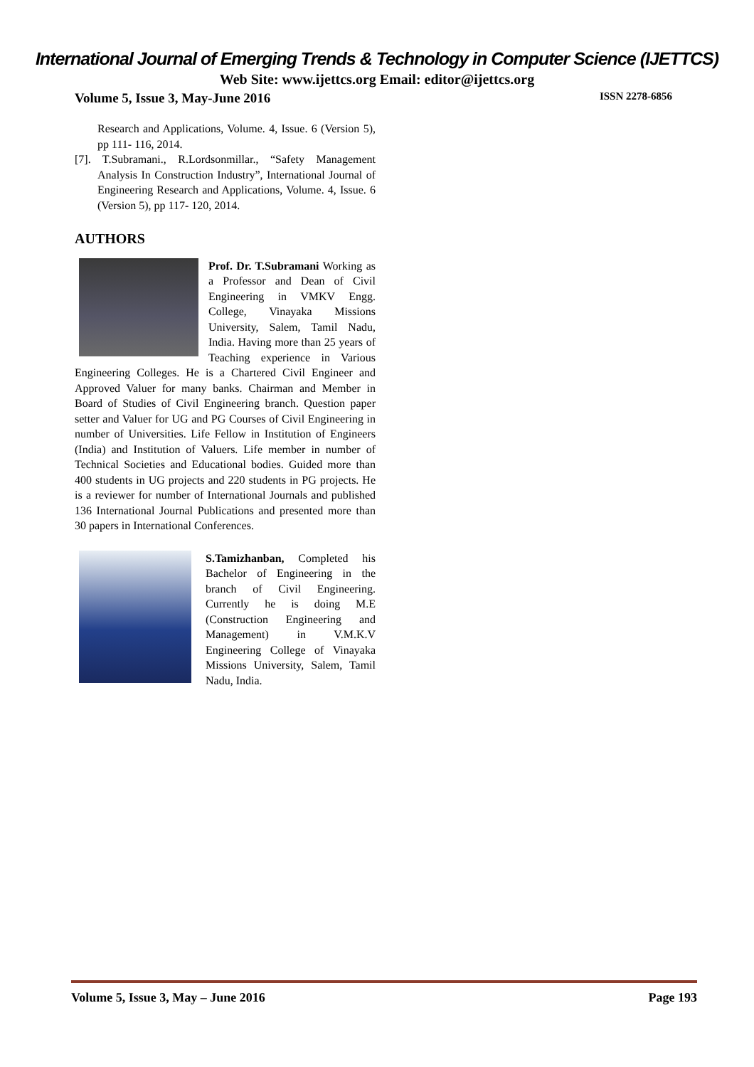International Journal of Emerging Trends & Technology in Computer Science (IJETTCS)
Web Site: www.ijettcs.org Email: editor@ijettcs.org
Volume 5, Issue 3, May-June 2016 ISSN 2278-6856
Research and Applications, Volume. 4, Issue. 6 (Version 5), pp 111- 116, 2014.
[7]. T.Subramani., R.Lordsonmillar., “Safety Management Analysis In Construction Industry”, International Journal of Engineering Research and Applications, Volume. 4, Issue. 6 (Version 5), pp 117- 120, 2014.
AUTHORS
Prof. Dr. T.Subramani Working as a Professor and Dean of Civil Engineering in VMKV Engg. College, Vinayaka Missions University, Salem, Tamil Nadu, India. Having more than 25 years of Teaching experience in Various Engineering Colleges. He is a Chartered Civil Engineer and Approved Valuer for many banks. Chairman and Member in Board of Studies of Civil Engineering branch. Question paper setter and Valuer for UG and PG Courses of Civil Engineering in number of Universities. Life Fellow in Institution of Engineers (India) and Institution of Valuers. Life member in number of Technical Societies and Educational bodies. Guided more than 400 students in UG projects and 220 students in PG projects. He is a reviewer for number of International Journals and published 136 International Journal Publications and presented more than 30 papers in International Conferences.
S.Tamizhanban, Completed his Bachelor of Engineering in the branch of Civil Engineering. Currently he is doing M.E (Construction Engineering and Management) in V.M.K.V Engineering College of Vinayaka Missions University, Salem, Tamil Nadu, India.
Volume 5, Issue 3, May – June 2016 Page 193